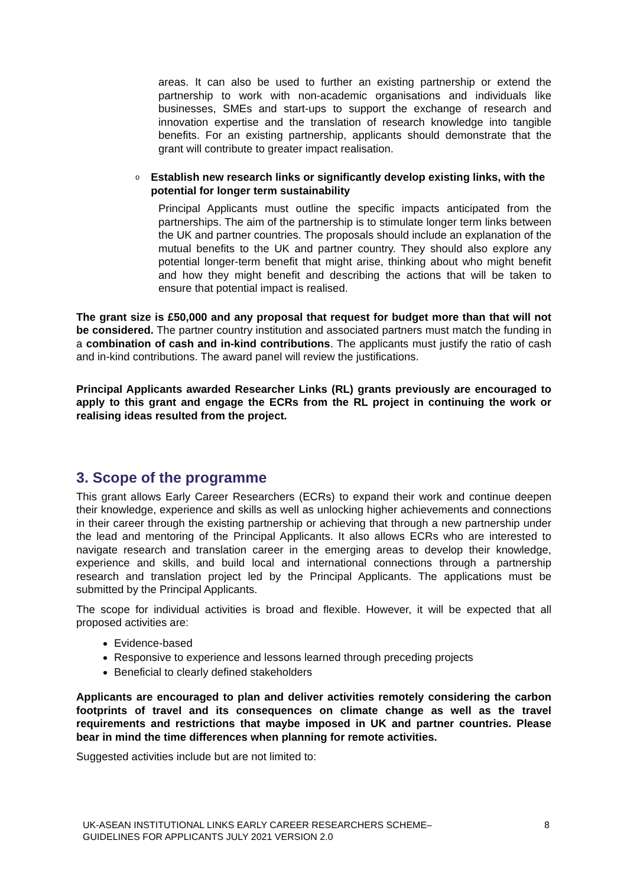areas. It can also be used to further an existing partnership or extend the partnership to work with non-academic organisations and individuals like businesses, SMEs and start-ups to support the exchange of research and innovation expertise and the translation of research knowledge into tangible benefits. For an existing partnership, applicants should demonstrate that the grant will contribute to greater impact realisation.
o Establish new research links or significantly develop existing links, with the potential for longer term sustainability
Principal Applicants must outline the specific impacts anticipated from the partnerships. The aim of the partnership is to stimulate longer term links between the UK and partner countries. The proposals should include an explanation of the mutual benefits to the UK and partner country. They should also explore any potential longer-term benefit that might arise, thinking about who might benefit and how they might benefit and describing the actions that will be taken to ensure that potential impact is realised.
The grant size is £50,000 and any proposal that request for budget more than that will not be considered. The partner country institution and associated partners must match the funding in a combination of cash and in-kind contributions. The applicants must justify the ratio of cash and in-kind contributions. The award panel will review the justifications.
Principal Applicants awarded Researcher Links (RL) grants previously are encouraged to apply to this grant and engage the ECRs from the RL project in continuing the work or realising ideas resulted from the project.
3. Scope of the programme
This grant allows Early Career Researchers (ECRs) to expand their work and continue deepen their knowledge, experience and skills as well as unlocking higher achievements and connections in their career through the existing partnership or achieving that through a new partnership under the lead and mentoring of the Principal Applicants. It also allows ECRs who are interested to navigate research and translation career in the emerging areas to develop their knowledge, experience and skills, and build local and international connections through a partnership research and translation project led by the Principal Applicants. The applications must be submitted by the Principal Applicants.
The scope for individual activities is broad and flexible. However, it will be expected that all proposed activities are:
Evidence-based
Responsive to experience and lessons learned through preceding projects
Beneficial to clearly defined stakeholders
Applicants are encouraged to plan and deliver activities remotely considering the carbon footprints of travel and its consequences on climate change as well as the travel requirements and restrictions that maybe imposed in UK and partner countries. Please bear in mind the time differences when planning for remote activities.
Suggested activities include but are not limited to:
UK-ASEAN INSTITUTIONAL LINKS EARLY CAREER RESEARCHERS SCHEME–
GUIDELINES FOR APPLICANTS JULY 2021 VERSION 2.0 8